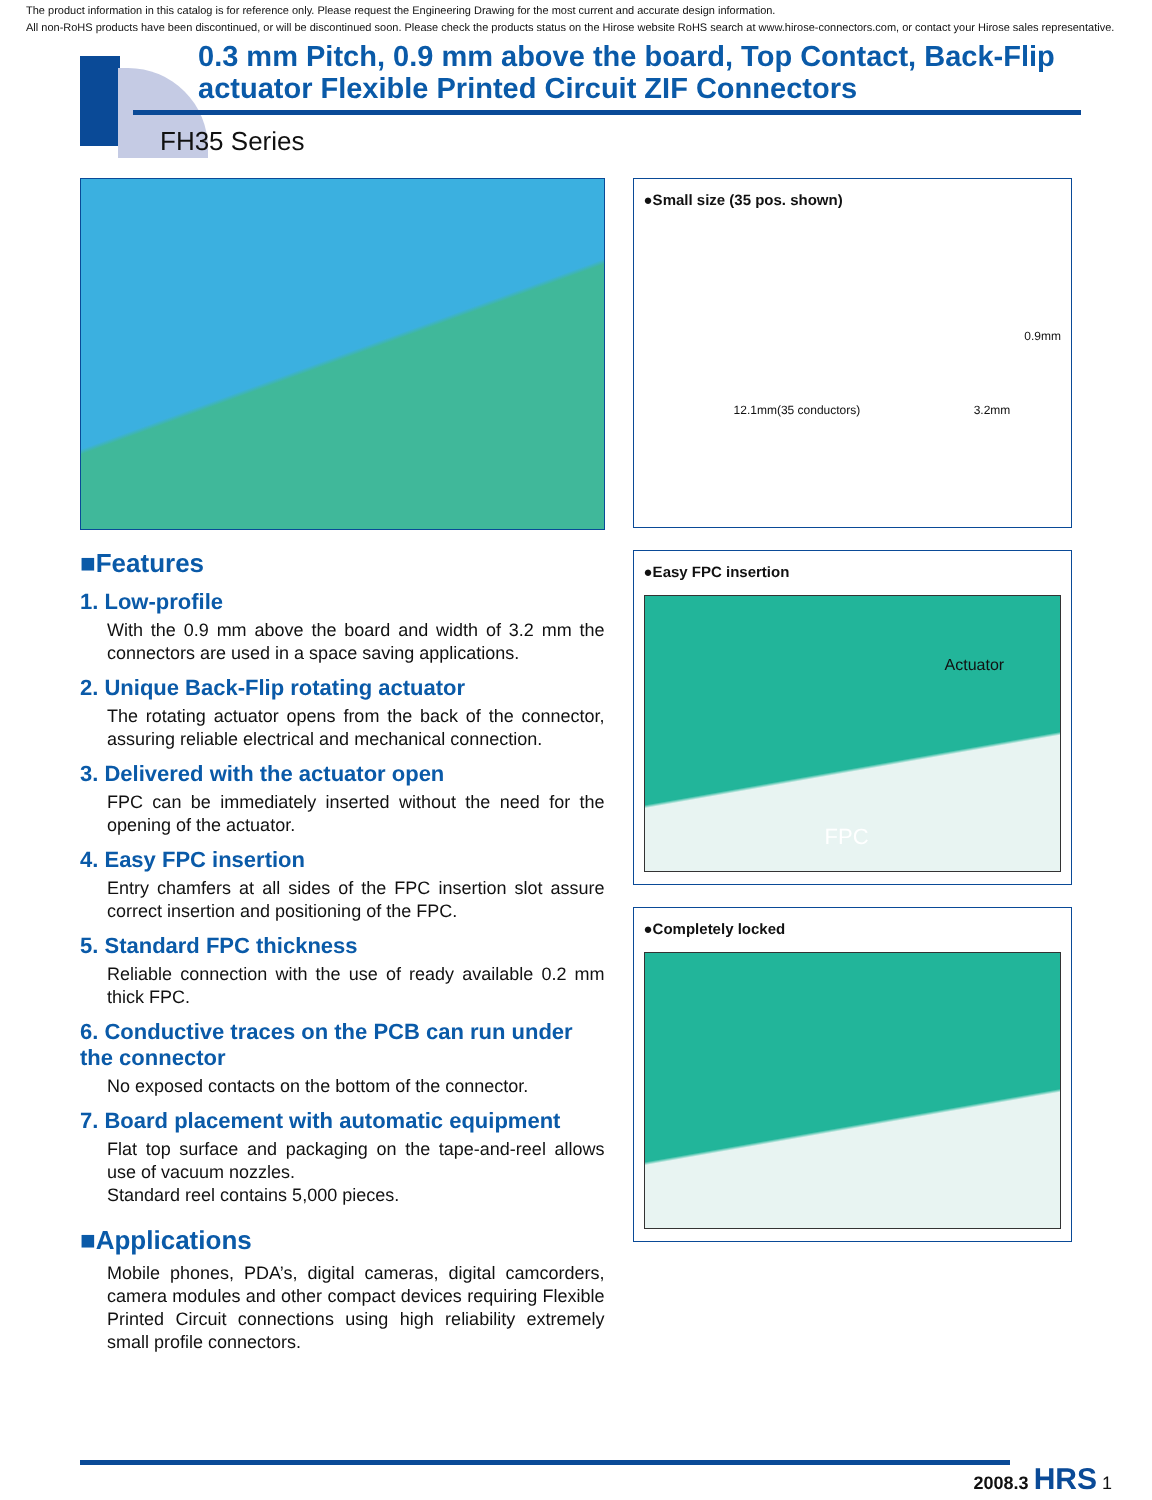The product information in this catalog is for reference only. Please request the Engineering Drawing for the most current and accurate design information.
All non-RoHS products have been discontinued, or will be discontinued soon. Please check the products status on the Hirose website RoHS search at www.hirose-connectors.com, or contact your Hirose sales representative.
0.3 mm Pitch, 0.9 mm above the board, Top Contact, Back-Flip
actuator Flexible Printed Circuit ZIF Connectors
FH35 Series
■Features
1. Low-profile
With the 0.9 mm above the board and width of 3.2 mm the connectors are used in a space saving applications.
2. Unique Back-Flip rotating actuator
The rotating actuator opens from the back of the connector, assuring reliable electrical and mechanical connection.
3. Delivered with the actuator open
FPC can be immediately inserted without the need for the opening of the actuator.
4. Easy FPC insertion
Entry chamfers at all sides of the FPC insertion slot assure correct insertion and positioning of the FPC.
5. Standard FPC thickness
Reliable connection with the use of ready available 0.2 mm thick FPC.
6. Conductive traces on the PCB can run under the connector
No exposed contacts on the bottom of the connector.
7. Board placement with automatic equipment
Flat top surface and packaging on the tape-and-reel allows use of vacuum nozzles.
Standard reel contains 5,000 pieces.
■Applications
Mobile phones, PDA’s, digital cameras, digital camcorders, camera modules and other compact devices requiring Flexible Printed Circuit connections using high reliability extremely small profile connectors.
●Small size (35 pos. shown)
0.9mm
12.1mm(35 conductors) 3.2mm
●Easy FPC insertion
Actuator
FPC
●Completely locked
2008.3 HRS 1